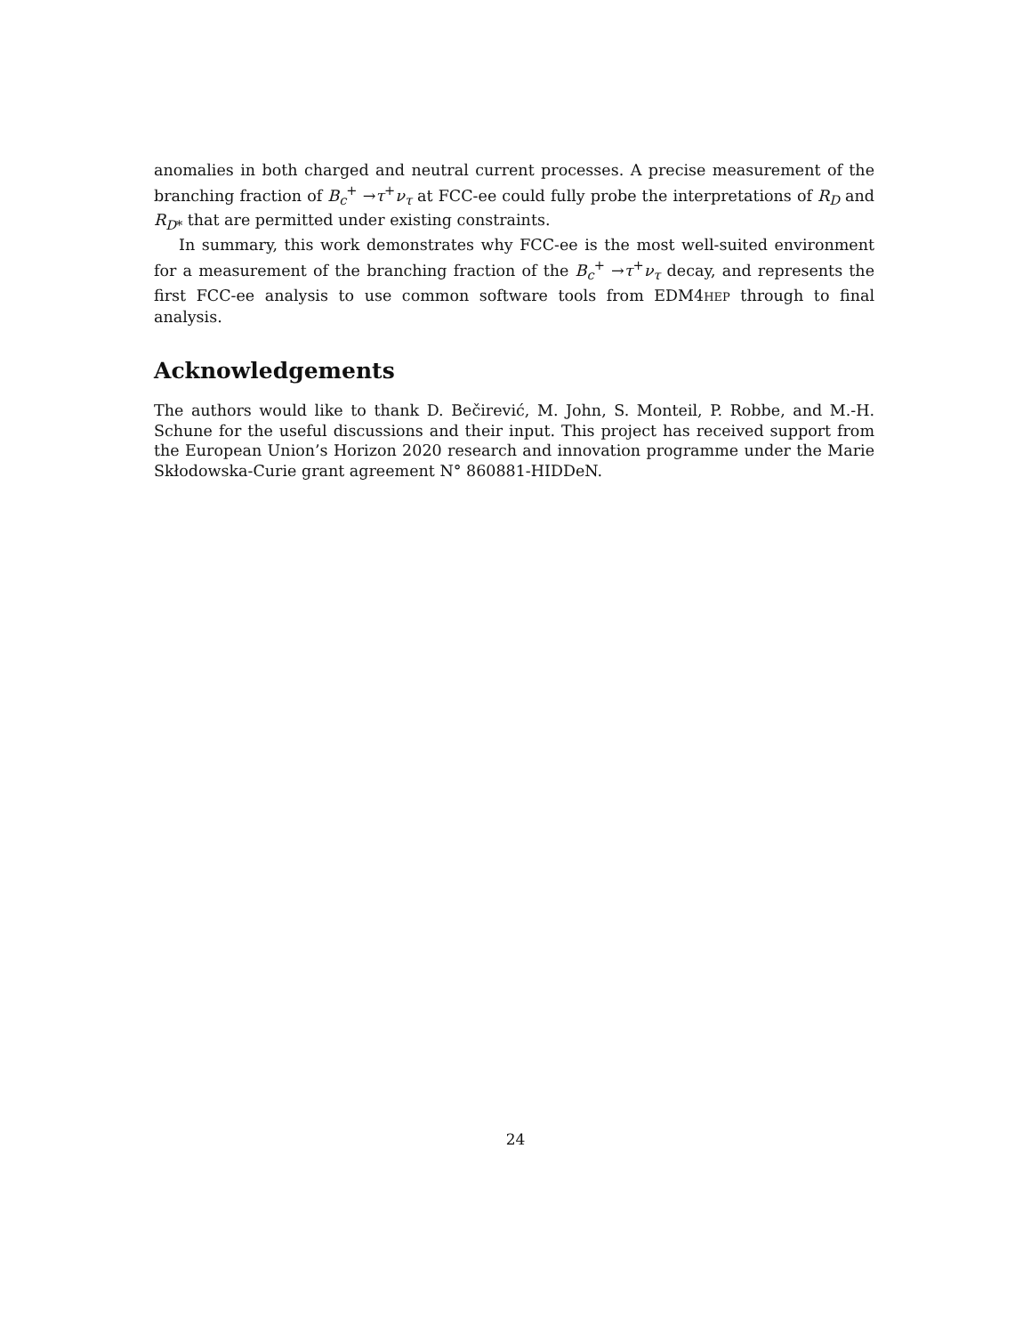anomalies in both charged and neutral current processes. A precise measurement of the branching fraction of B<sub>c</sub><sup>+</sup> →τ<sup>+</sup>ν<sub>τ</sub> at FCC-ee could fully probe the interpretations of R<sub>D</sub> and R<sub>D*</sub> that are permitted under existing constraints.
In summary, this work demonstrates why FCC-ee is the most well-suited environment for a measurement of the branching fraction of the B<sub>c</sub><sup>+</sup> →τ<sup>+</sup>ν<sub>τ</sub> decay, and represents the first FCC-ee analysis to use common software tools from EDM4HEP through to final analysis.
Acknowledgements
The authors would like to thank D. Bečirević, M. John, S. Monteil, P. Robbe, and M.-H. Schune for the useful discussions and their input. This project has received support from the European Union’s Horizon 2020 research and innovation programme under the Marie Skłodowska-Curie grant agreement N° 860881-HIDDeN.
24